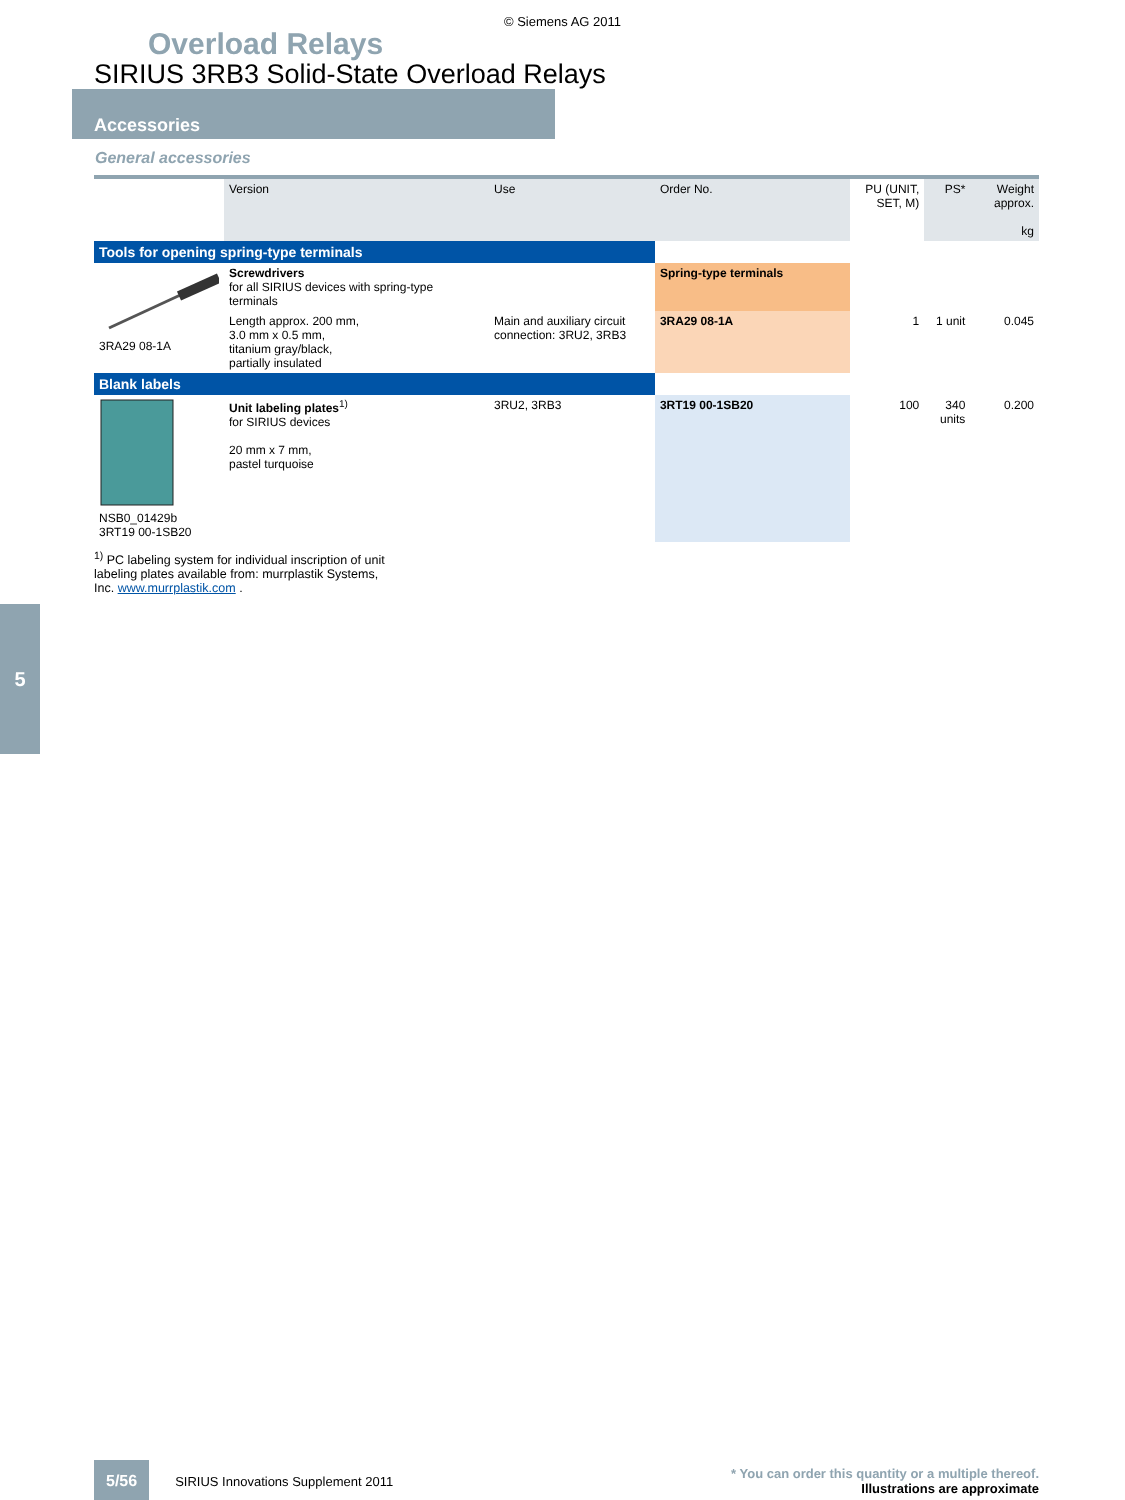© Siemens AG 2011
Overload Relays
SIRIUS 3RB3 Solid-State Overload Relays
Accessories
General accessories
| | Version | Use | Order No. | PU (UNIT, SET, M) | PS* | Weight approx. kg |
| --- | --- | --- | --- | --- | --- | --- |
| Tools for opening spring-type terminals | | | | | | |
| 3RA29 08-1A | Screwdrivers for all SIRIUS devices with spring-type terminals | | Spring-type terminals | | | |
| | Length approx. 200 mm, 3.0 mm x 0.5 mm, titanium gray/black, partially insulated | Main and auxiliary circuit connection: 3RU2, 3RB3 | 3RA29 08-1A | 1 | 1 unit | 0.045 |
| Blank labels | | | | | | |
| NSB0_01429b 3RT19 00-1SB20 | Unit labeling plates<sup>1)</sup> for SIRIUS devices 20 mm x 7 mm, pastel turquoise | 3RU2, 3RB3 | 3RT19 00-1SB20 | 100 | 340 units | 0.200 |
<sup>1)</sup> PC labeling system for individual inscription of unit labeling plates available from: murrplastik Systems, Inc. www.murrplastik.com .
5
5/56 SIRIUS Innovations Supplement 2011 * You can order this quantity or a multiple thereof.
Illustrations are approximate